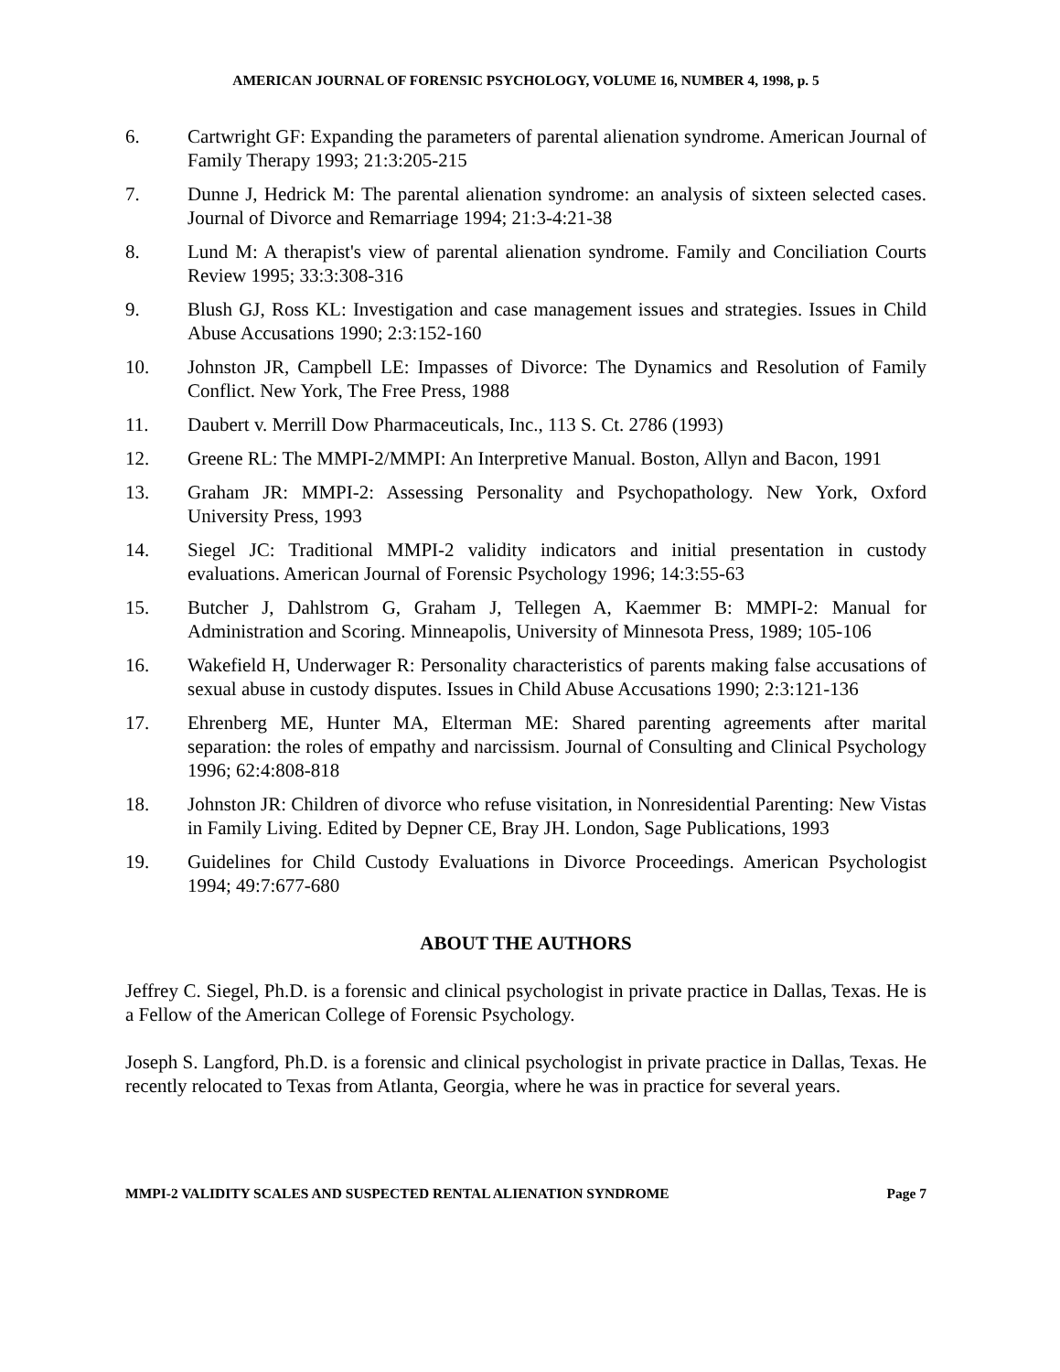AMERICAN JOURNAL OF FORENSIC PSYCHOLOGY, VOLUME 16, NUMBER 4, 1998, p. 5
6. Cartwright GF: Expanding the parameters of parental alienation syndrome. American Journal of Family Therapy 1993; 21:3:205-215
7. Dunne J, Hedrick M: The parental alienation syndrome: an analysis of sixteen selected cases. Journal of Divorce and Remarriage 1994; 21:3-4:21-38
8. Lund M: A therapist's view of parental alienation syndrome. Family and Conciliation Courts Review 1995; 33:3:308-316
9. Blush GJ, Ross KL: Investigation and case management issues and strategies. Issues in Child Abuse Accusations 1990; 2:3:152-160
10. Johnston JR, Campbell LE: Impasses of Divorce: The Dynamics and Resolution of Family Conflict. New York, The Free Press, 1988
11. Daubert v. Merrill Dow Pharmaceuticals, Inc., 113 S. Ct. 2786 (1993)
12. Greene RL: The MMPI-2/MMPI: An Interpretive Manual. Boston, Allyn and Bacon, 1991
13. Graham JR: MMPI-2: Assessing Personality and Psychopathology. New York, Oxford University Press, 1993
14. Siegel JC: Traditional MMPI-2 validity indicators and initial presentation in custody evaluations. American Journal of Forensic Psychology 1996; 14:3:55-63
15. Butcher J, Dahlstrom G, Graham J, Tellegen A, Kaemmer B: MMPI-2: Manual for Administration and Scoring. Minneapolis, University of Minnesota Press, 1989; 105-106
16. Wakefield H, Underwager R: Personality characteristics of parents making false accusations of sexual abuse in custody disputes. Issues in Child Abuse Accusations 1990; 2:3:121-136
17. Ehrenberg ME, Hunter MA, Elterman ME: Shared parenting agreements after marital separation: the roles of empathy and narcissism. Journal of Consulting and Clinical Psychology 1996; 62:4:808-818
18. Johnston JR: Children of divorce who refuse visitation, in Nonresidential Parenting: New Vistas in Family Living. Edited by Depner CE, Bray JH. London, Sage Publications, 1993
19. Guidelines for Child Custody Evaluations in Divorce Proceedings. American Psychologist 1994; 49:7:677-680
ABOUT THE AUTHORS
Jeffrey C. Siegel, Ph.D. is a forensic and clinical psychologist in private practice in Dallas, Texas. He is a Fellow of the American College of Forensic Psychology.
Joseph S. Langford, Ph.D. is a forensic and clinical psychologist in private practice in Dallas, Texas. He recently relocated to Texas from Atlanta, Georgia, where he was in practice for several years.
MMPI-2 VALIDITY SCALES AND SUSPECTED RENTAL ALIENATION SYNDROME Page 7